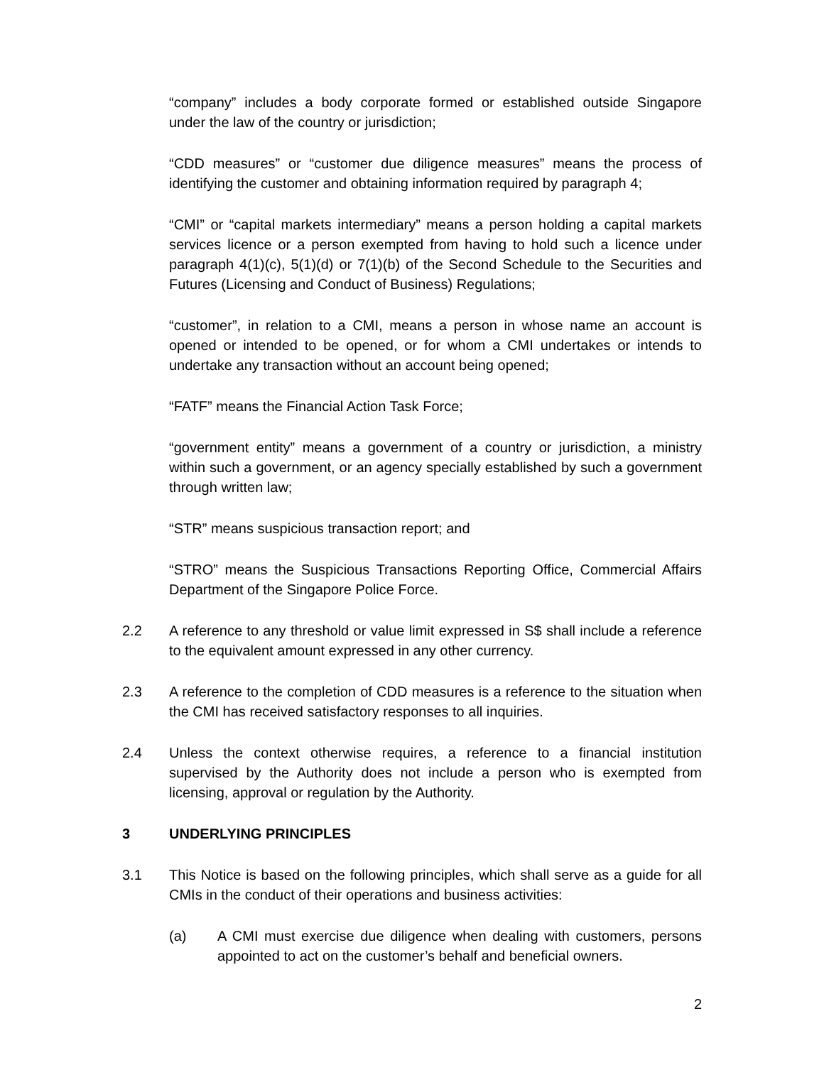“company” includes a body corporate formed or established outside Singapore under the law of the country or jurisdiction;
“CDD measures” or “customer due diligence measures” means the process of identifying the customer and obtaining information required by paragraph 4;
“CMI” or “capital markets intermediary” means a person holding a capital markets services licence or a person exempted from having to hold such a licence under paragraph 4(1)(c), 5(1)(d) or 7(1)(b) of the Second Schedule to the Securities and Futures (Licensing and Conduct of Business) Regulations;
“customer”, in relation to a CMI, means a person in whose name an account is opened or intended to be opened, or for whom a CMI undertakes or intends to undertake any transaction without an account being opened;
“FATF” means the Financial Action Task Force;
“government entity” means a government of a country or jurisdiction, a ministry within such a government, or an agency specially established by such a government through written law;
“STR” means suspicious transaction report; and
“STRO” means the Suspicious Transactions Reporting Office, Commercial Affairs Department of the Singapore Police Force.
2.2 A reference to any threshold or value limit expressed in S$ shall include a reference to the equivalent amount expressed in any other currency.
2.3 A reference to the completion of CDD measures is a reference to the situation when the CMI has received satisfactory responses to all inquiries.
2.4 Unless the context otherwise requires, a reference to a financial institution supervised by the Authority does not include a person who is exempted from licensing, approval or regulation by the Authority.
3 UNDERLYING PRINCIPLES
3.1 This Notice is based on the following principles, which shall serve as a guide for all CMIs in the conduct of their operations and business activities:
(a) A CMI must exercise due diligence when dealing with customers, persons appointed to act on the customer’s behalf and beneficial owners.
2